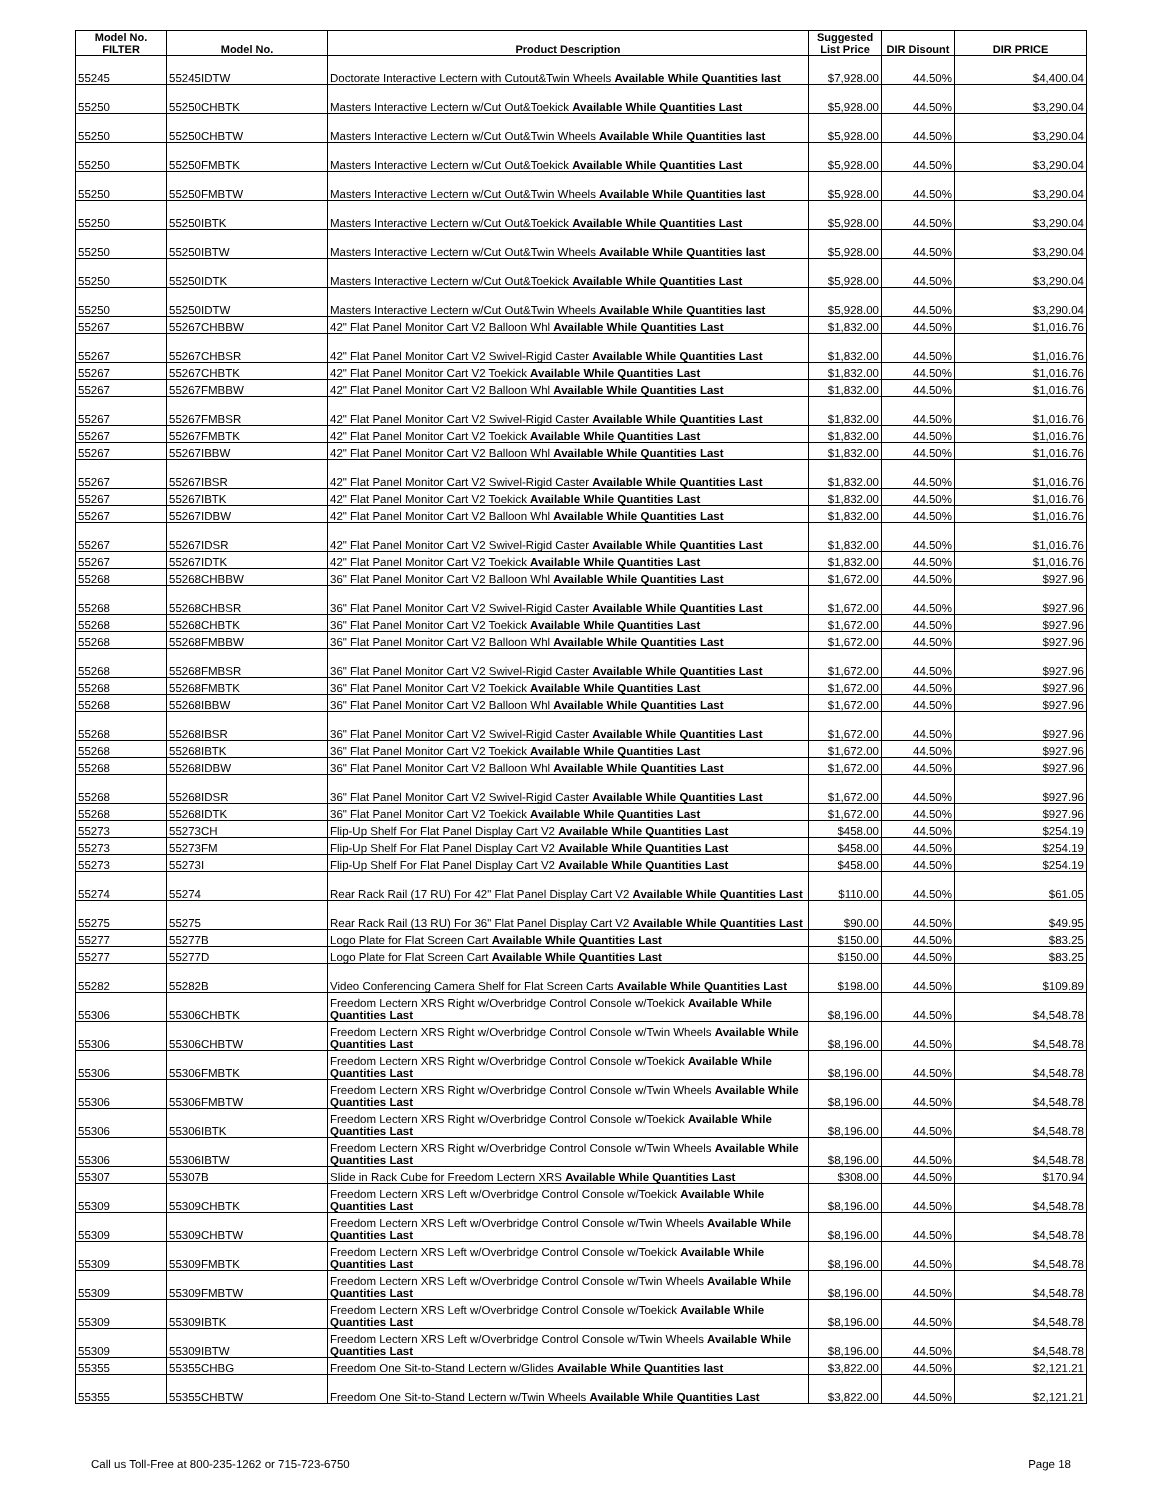| Model No. FILTER | Model No. | Product Description | Suggested List Price | DIR Disount | DIR PRICE |
| --- | --- | --- | --- | --- | --- |
| 55245 | 55245IDTW | Doctorate Interactive Lectern with Cutout&Twin Wheels Available While Quantities last | $7,928.00 | 44.50% | $4,400.04 |
| 55250 | 55250CHBTK | Masters Interactive Lectern w/Cut Out&Toekick Available While Quantities Last | $5,928.00 | 44.50% | $3,290.04 |
| 55250 | 55250CHBTW | Masters Interactive Lectern w/Cut Out&Twin Wheels Available While Quantities last | $5,928.00 | 44.50% | $3,290.04 |
| 55250 | 55250FMBTK | Masters Interactive Lectern w/Cut Out&Toekick Available While Quantities Last | $5,928.00 | 44.50% | $3,290.04 |
| 55250 | 55250FMBTW | Masters Interactive Lectern w/Cut Out&Twin Wheels Available While Quantities last | $5,928.00 | 44.50% | $3,290.04 |
| 55250 | 55250IBTK | Masters Interactive Lectern w/Cut Out&Toekick Available While Quantities Last | $5,928.00 | 44.50% | $3,290.04 |
| 55250 | 55250IBTW | Masters Interactive Lectern w/Cut Out&Twin Wheels Available While Quantities last | $5,928.00 | 44.50% | $3,290.04 |
| 55250 | 55250IDTK | Masters Interactive Lectern w/Cut Out&Toekick Available While Quantities Last | $5,928.00 | 44.50% | $3,290.04 |
| 55250 | 55250IDTW | Masters Interactive Lectern w/Cut Out&Twin Wheels Available While Quantities last | $5,928.00 | 44.50% | $3,290.04 |
| 55267 | 55267CHBBW | 42" Flat Panel Monitor Cart V2 Balloon Whl Available While Quantities Last | $1,832.00 | 44.50% | $1,016.76 |
| 55267 | 55267CHBSR | 42" Flat Panel Monitor Cart V2 Swivel-Rigid Caster Available While Quantities Last | $1,832.00 | 44.50% | $1,016.76 |
| 55267 | 55267CHBTK | 42" Flat Panel Monitor Cart V2 Toekick Available While Quantities Last | $1,832.00 | 44.50% | $1,016.76 |
| 55267 | 55267FMBBW | 42" Flat Panel Monitor Cart V2 Balloon Whl Available While Quantities Last | $1,832.00 | 44.50% | $1,016.76 |
| 55267 | 55267FMBSR | 42" Flat Panel Monitor Cart V2 Swivel-Rigid Caster Available While Quantities Last | $1,832.00 | 44.50% | $1,016.76 |
| 55267 | 55267FMBTK | 42" Flat Panel Monitor Cart V2 Toekick Available While Quantities Last | $1,832.00 | 44.50% | $1,016.76 |
| 55267 | 55267IBBW | 42" Flat Panel Monitor Cart V2 Balloon Whl Available While Quantities Last | $1,832.00 | 44.50% | $1,016.76 |
| 55267 | 55267IBSR | 42" Flat Panel Monitor Cart V2 Swivel-Rigid Caster Available While Quantities Last | $1,832.00 | 44.50% | $1,016.76 |
| 55267 | 55267IBTK | 42" Flat Panel Monitor Cart V2 Toekick Available While Quantities Last | $1,832.00 | 44.50% | $1,016.76 |
| 55267 | 55267IDBW | 42" Flat Panel Monitor Cart V2 Balloon Whl Available While Quantities Last | $1,832.00 | 44.50% | $1,016.76 |
| 55267 | 55267IDSR | 42" Flat Panel Monitor Cart V2 Swivel-Rigid Caster Available While Quantities Last | $1,832.00 | 44.50% | $1,016.76 |
| 55267 | 55267IDTK | 42" Flat Panel Monitor Cart V2 Toekick Available While Quantities Last | $1,832.00 | 44.50% | $1,016.76 |
| 55268 | 55268CHBBW | 36" Flat Panel Monitor Cart V2 Balloon Whl Available While Quantities Last | $1,672.00 | 44.50% | $927.96 |
| 55268 | 55268CHBSR | 36" Flat Panel Monitor Cart V2 Swivel-Rigid Caster Available While Quantities Last | $1,672.00 | 44.50% | $927.96 |
| 55268 | 55268CHBTK | 36" Flat Panel Monitor Cart V2 Toekick Available While Quantities Last | $1,672.00 | 44.50% | $927.96 |
| 55268 | 55268FMBBW | 36" Flat Panel Monitor Cart V2 Balloon Whl Available While Quantities Last | $1,672.00 | 44.50% | $927.96 |
| 55268 | 55268FMBSR | 36" Flat Panel Monitor Cart V2 Swivel-Rigid Caster Available While Quantities Last | $1,672.00 | 44.50% | $927.96 |
| 55268 | 55268FMBTK | 36" Flat Panel Monitor Cart V2 Toekick Available While Quantities Last | $1,672.00 | 44.50% | $927.96 |
| 55268 | 55268IBBW | 36" Flat Panel Monitor Cart V2 Balloon Whl Available While Quantities Last | $1,672.00 | 44.50% | $927.96 |
| 55268 | 55268IBSR | 36" Flat Panel Monitor Cart V2 Swivel-Rigid Caster Available While Quantities Last | $1,672.00 | 44.50% | $927.96 |
| 55268 | 55268IBTK | 36" Flat Panel Monitor Cart V2 Toekick Available While Quantities Last | $1,672.00 | 44.50% | $927.96 |
| 55268 | 55268IDBW | 36" Flat Panel Monitor Cart V2 Balloon Whl Available While Quantities Last | $1,672.00 | 44.50% | $927.96 |
| 55268 | 55268IDSR | 36" Flat Panel Monitor Cart V2 Swivel-Rigid Caster Available While Quantities Last | $1,672.00 | 44.50% | $927.96 |
| 55268 | 55268IDTK | 36" Flat Panel Monitor Cart V2 Toekick Available While Quantities Last | $1,672.00 | 44.50% | $927.96 |
| 55273 | 55273CH | Flip-Up Shelf For Flat Panel Display Cart V2 Available While Quantities Last | $458.00 | 44.50% | $254.19 |
| 55273 | 55273FM | Flip-Up Shelf For Flat Panel Display Cart V2 Available While Quantities Last | $458.00 | 44.50% | $254.19 |
| 55273 | 55273I | Flip-Up Shelf For Flat Panel Display Cart V2 Available While Quantities Last | $458.00 | 44.50% | $254.19 |
| 55274 | 55274 | Rear Rack Rail (17 RU) For 42" Flat Panel Display Cart V2 Available While Quantities Last | $110.00 | 44.50% | $61.05 |
| 55275 | 55275 | Rear Rack Rail (13 RU) For 36" Flat Panel Display Cart V2 Available While Quantities Last | $90.00 | 44.50% | $49.95 |
| 55277 | 55277B | Logo Plate for Flat Screen Cart Available While Quantities Last | $150.00 | 44.50% | $83.25 |
| 55277 | 55277D | Logo Plate for Flat Screen Cart Available While Quantities Last | $150.00 | 44.50% | $83.25 |
| 55282 | 55282B | Video Conferencing Camera Shelf for Flat Screen Carts Available While Quantities Last | $198.00 | 44.50% | $109.89 |
| 55306 | 55306CHBTK | Freedom Lectern XRS Right w/Overbridge Control Console w/Toekick Available While Quantities Last | $8,196.00 | 44.50% | $4,548.78 |
| 55306 | 55306CHBTW | Freedom Lectern XRS Right w/Overbridge Control Console w/Twin Wheels Available While Quantities Last | $8,196.00 | 44.50% | $4,548.78 |
| 55306 | 55306FMBTK | Freedom Lectern XRS Right w/Overbridge Control Console w/Toekick Available While Quantities Last | $8,196.00 | 44.50% | $4,548.78 |
| 55306 | 55306FMBTW | Freedom Lectern XRS Right w/Overbridge Control Console w/Twin Wheels Available While Quantities Last | $8,196.00 | 44.50% | $4,548.78 |
| 55306 | 55306IBTK | Freedom Lectern XRS Right w/Overbridge Control Console w/Toekick Available While Quantities Last | $8,196.00 | 44.50% | $4,548.78 |
| 55306 | 55306IBTW | Freedom Lectern XRS Right w/Overbridge Control Console w/Twin Wheels Available While Quantities Last | $8,196.00 | 44.50% | $4,548.78 |
| 55307 | 55307B | Slide in Rack Cube for Freedom Lectern XRS Available While Quantities Last | $308.00 | 44.50% | $170.94 |
| 55309 | 55309CHBTK | Freedom Lectern XRS Left w/Overbridge Control Console w/Toekick Available While Quantities Last | $8,196.00 | 44.50% | $4,548.78 |
| 55309 | 55309CHBTW | Freedom Lectern XRS Left w/Overbridge Control Console w/Twin Wheels Available While Quantities Last | $8,196.00 | 44.50% | $4,548.78 |
| 55309 | 55309FMBTK | Freedom Lectern XRS Left w/Overbridge Control Console w/Toekick Available While Quantities Last | $8,196.00 | 44.50% | $4,548.78 |
| 55309 | 55309FMBTW | Freedom Lectern XRS Left w/Overbridge Control Console w/Twin Wheels Available While Quantities Last | $8,196.00 | 44.50% | $4,548.78 |
| 55309 | 55309IBTK | Freedom Lectern XRS Left w/Overbridge Control Console w/Toekick Available While Quantities Last | $8,196.00 | 44.50% | $4,548.78 |
| 55309 | 55309IBTW | Freedom Lectern XRS Left w/Overbridge Control Console w/Twin Wheels Available While Quantities Last | $8,196.00 | 44.50% | $4,548.78 |
| 55355 | 55355CHBG | Freedom One Sit-to-Stand Lectern w/Glides Available While Quantities last | $3,822.00 | 44.50% | $2,121.21 |
| 55355 | 55355CHBTW | Freedom One Sit-to-Stand Lectern w/Twin Wheels Available While Quantities Last | $3,822.00 | 44.50% | $2,121.21 |
Call us Toll-Free at 800-235-1262 or 715-723-6750 Page 18